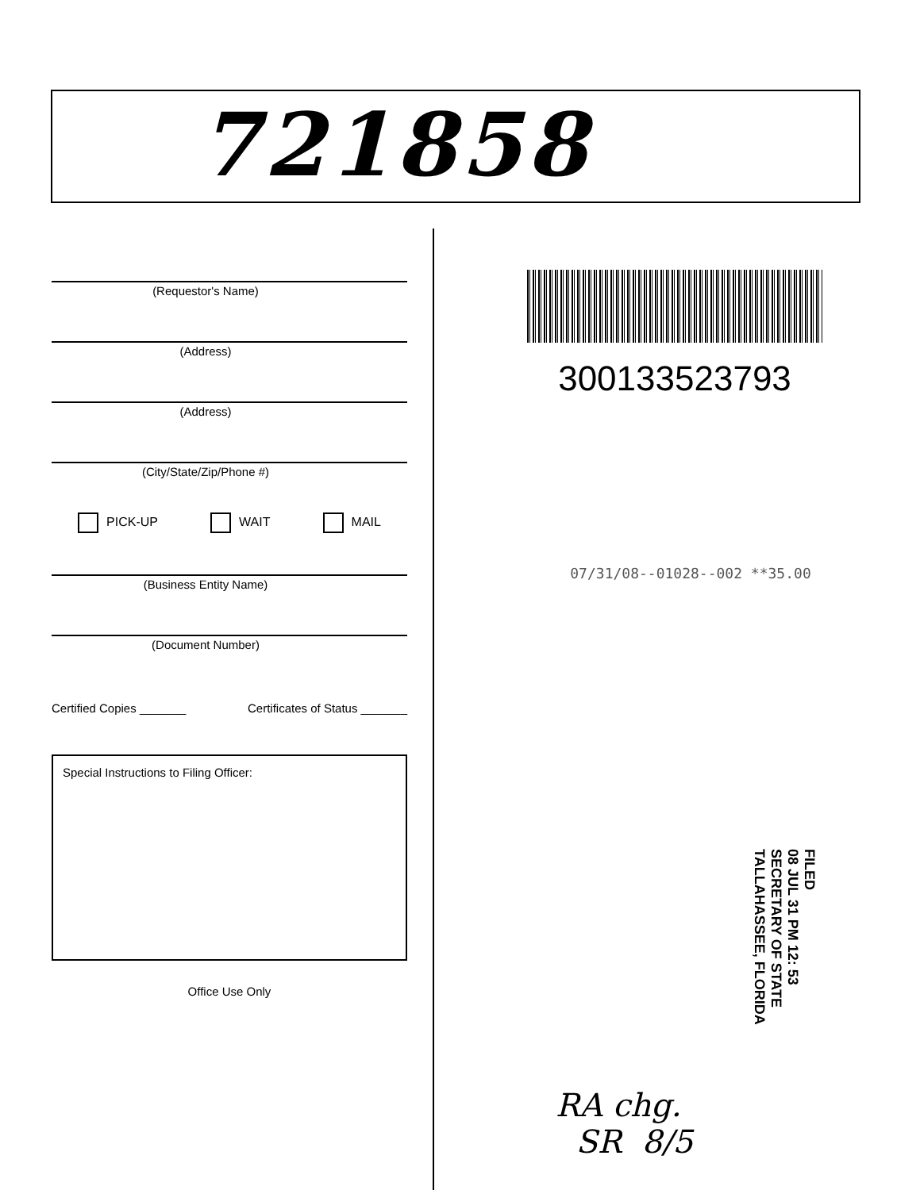721858
(Requestor's Name)
(Address)
(Address)
(City/State/Zip/Phone #)
PICK-UP WAIT MAIL
(Business Entity Name)
(Document Number)
Certified Copies _______ Certificates of Status _______
Special Instructions to Filing Officer:
Office Use Only
300133523793
07/31/08--01028--002 **35.00
FILED
08 JUL 31 PM 12: 53
SECRETARY OF STATE
TALLAHASSEE, FLORIDA
RA chg.
SR 8/5